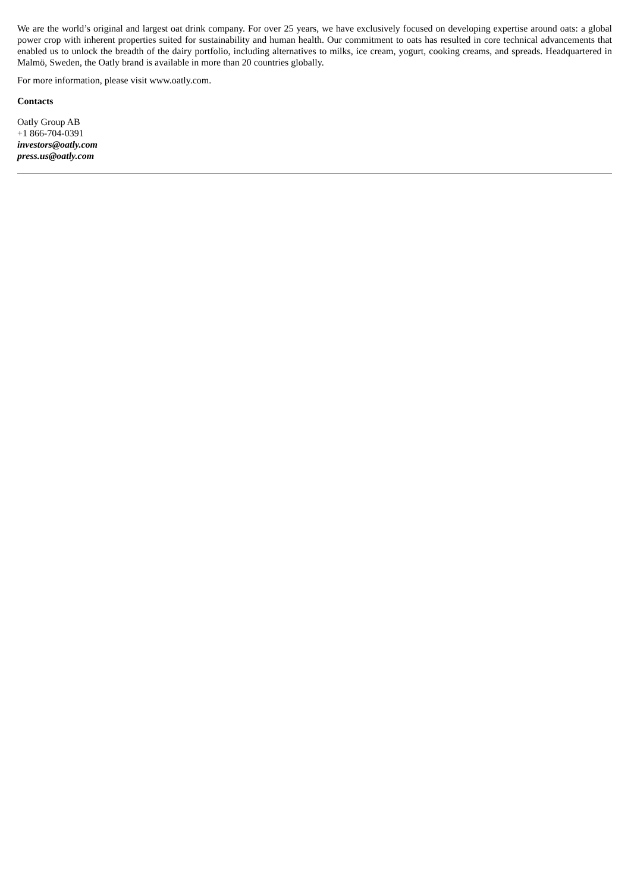We are the world’s original and largest oat drink company. For over 25 years, we have exclusively focused on developing expertise around oats: a global power crop with inherent properties suited for sustainability and human health. Our commitment to oats has resulted in core technical advancements that enabled us to unlock the breadth of the dairy portfolio, including alternatives to milks, ice cream, yogurt, cooking creams, and spreads. Headquartered in Malmö, Sweden, the Oatly brand is available in more than 20 countries globally.
For more information, please visit www.oatly.com.
Contacts
Oatly Group AB
+1 866-704-0391
investors@oatly.com
press.us@oatly.com